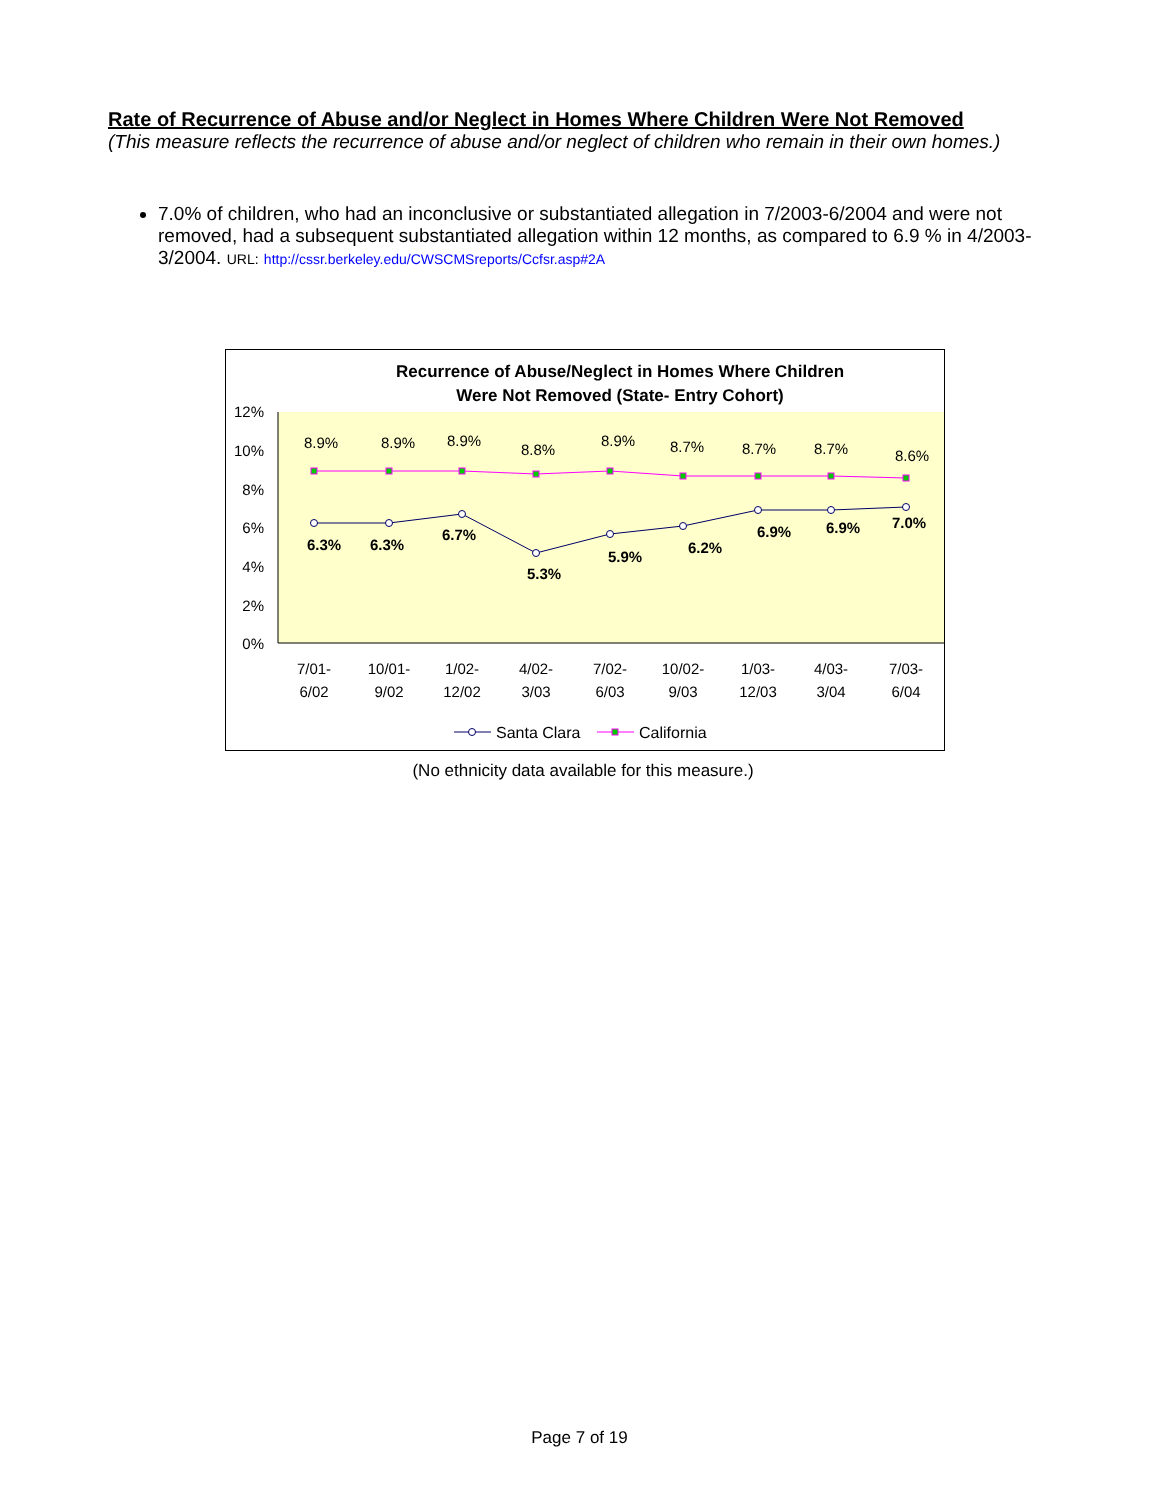Rate of Recurrence of Abuse and/or Neglect in Homes Where Children Were Not Removed
(This measure reflects the recurrence of abuse and/or neglect of children who remain in their own homes.)
7.0% of children, who had an inconclusive or substantiated allegation in 7/2003-6/2004 and were not removed, had a subsequent substantiated allegation within 12 months, as compared to 6.9 % in 4/2003-3/2004. URL: http://cssr.berkeley.edu/CWSCMSreports/Ccfsr.asp#2A
Recurrence of Abuse/Neglect in Homes Where Children
Were Not Removed (State- Entry Cohort)
12%
10%
8%
6%
4%
2%
0%
8.9%
8.9%
8.9%
8.8%
8.9%
8.7%
8.7%
8.7%
8.6%
6.3%
6.3%
6.7%
5.3%
5.9%
6.2%
6.9%
6.9%
7.0%
7/01-
6/02
10/01-
9/02
1/02-
12/02
4/02-
3/03
7/02-
6/03
10/02-
9/03
1/03-
12/03
4/03-
3/04
7/03-
6/04
Santa Clara
California
(No ethnicity data available for this measure.)
Page 7 of 19